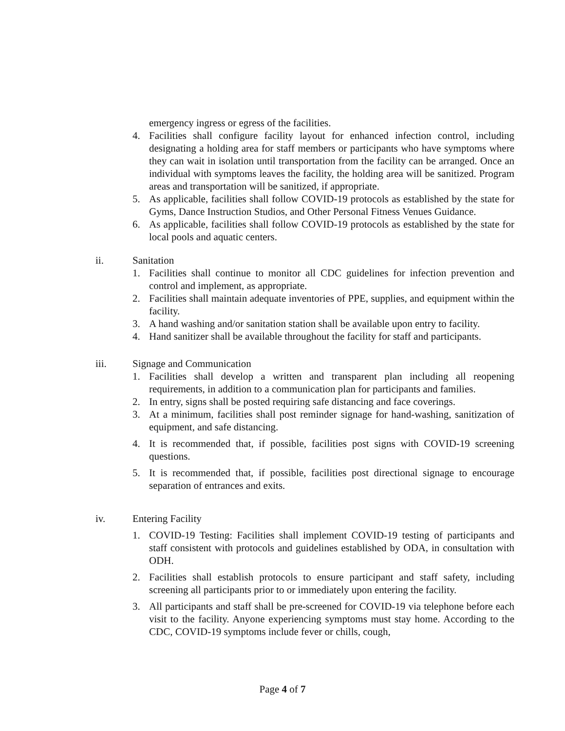emergency ingress or egress of the facilities.
4. Facilities shall configure facility layout for enhanced infection control, including designating a holding area for staff members or participants who have symptoms where they can wait in isolation until transportation from the facility can be arranged. Once an individual with symptoms leaves the facility, the holding area will be sanitized. Program areas and transportation will be sanitized, if appropriate.
5. As applicable, facilities shall follow COVID-19 protocols as established by the state for Gyms, Dance Instruction Studios, and Other Personal Fitness Venues Guidance.
6. As applicable, facilities shall follow COVID-19 protocols as established by the state for local pools and aquatic centers.
ii. Sanitation
1. Facilities shall continue to monitor all CDC guidelines for infection prevention and control and implement, as appropriate.
2. Facilities shall maintain adequate inventories of PPE, supplies, and equipment within the facility.
3. A hand washing and/or sanitation station shall be available upon entry to facility.
4. Hand sanitizer shall be available throughout the facility for staff and participants.
iii. Signage and Communication
1. Facilities shall develop a written and transparent plan including all reopening requirements, in addition to a communication plan for participants and families.
2. In entry, signs shall be posted requiring safe distancing and face coverings.
3. At a minimum, facilities shall post reminder signage for hand-washing, sanitization of equipment, and safe distancing.
4. It is recommended that, if possible, facilities post signs with COVID-19 screening questions.
5. It is recommended that, if possible, facilities post directional signage to encourage separation of entrances and exits.
iv. Entering Facility
1. COVID-19 Testing: Facilities shall implement COVID-19 testing of participants and staff consistent with protocols and guidelines established by ODA, in consultation with ODH.
2. Facilities shall establish protocols to ensure participant and staff safety, including screening all participants prior to or immediately upon entering the facility.
3. All participants and staff shall be pre-screened for COVID-19 via telephone before each visit to the facility. Anyone experiencing symptoms must stay home. According to the CDC, COVID-19 symptoms include fever or chills, cough,
Page 4 of 7